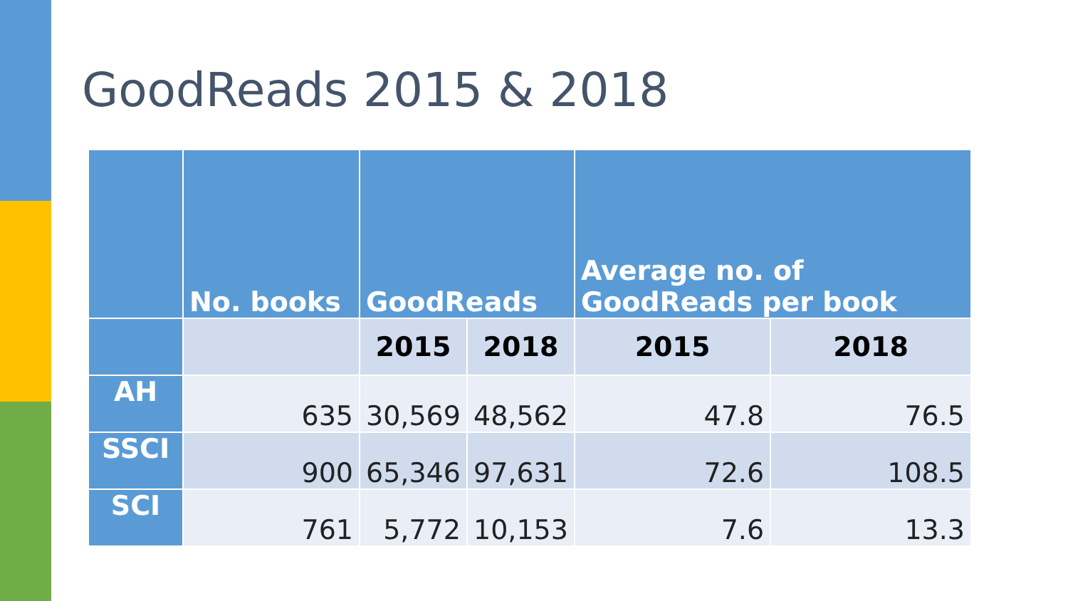GoodReads 2015 & 2018
| | No. books | GoodReads | | Average no. of GoodReads per book | |
| --- | --- | --- | --- | --- | --- |
| | | 2015 | 2018 | 2015 | 2018 |
| AH | 635 | 30,569 | 48,562 | 47.8 | 76.5 |
| SSCI | 900 | 65,346 | 97,631 | 72.6 | 108.5 |
| SCI | 761 | 5,772 | 10,153 | 7.6 | 13.3 |